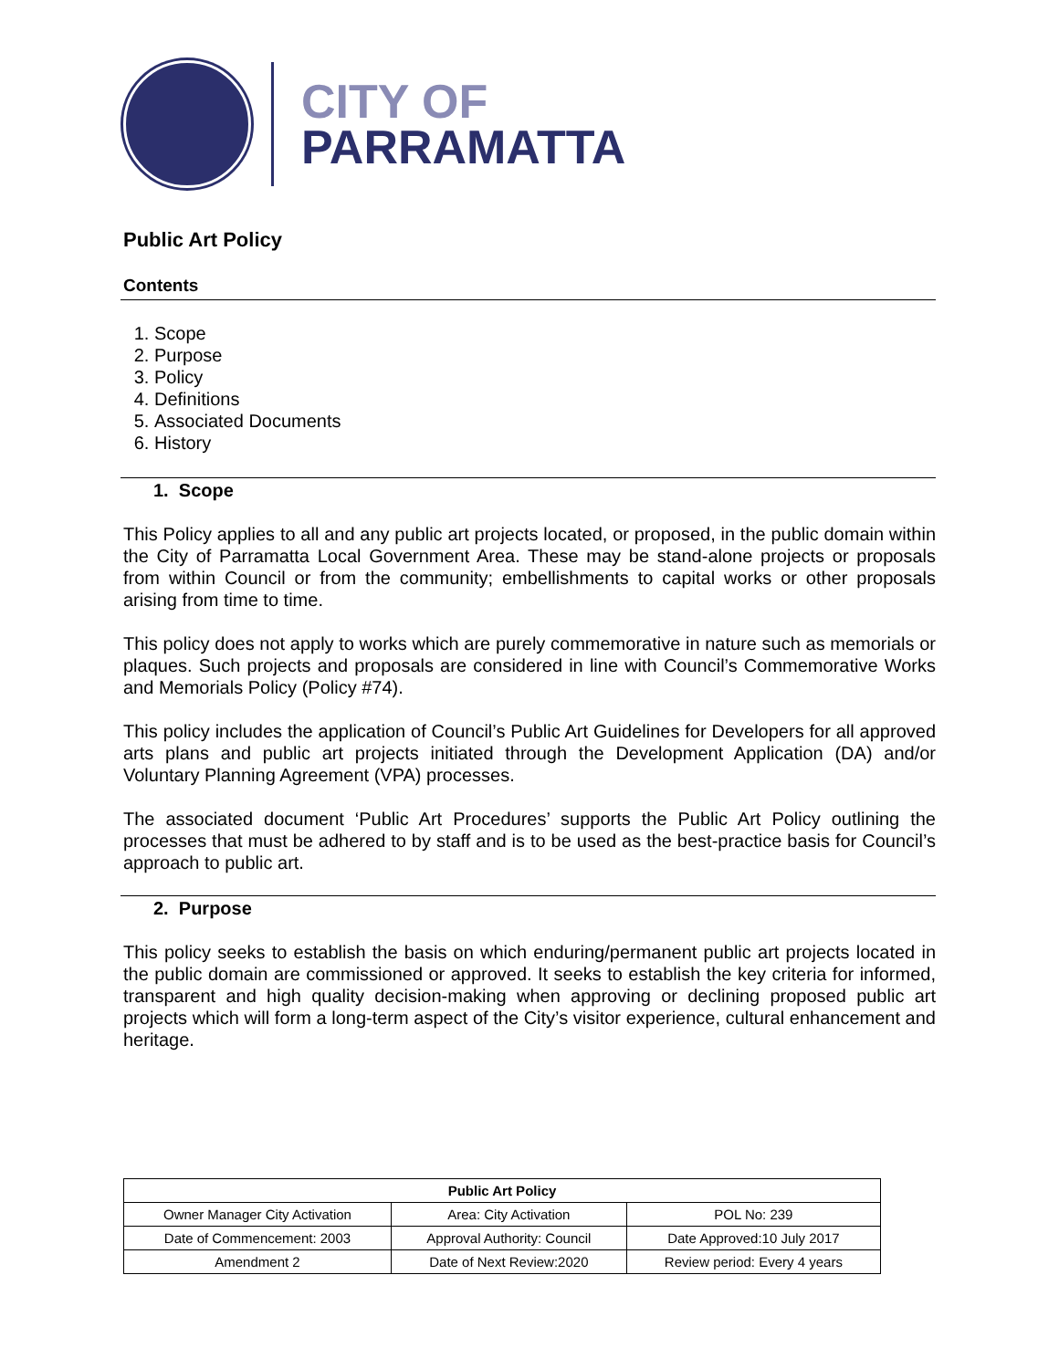CITY OF
PARRAMATTA
Public Art Policy
Contents
1. Scope
2. Purpose
3. Policy
4. Definitions
5. Associated Documents
6. History
1. Scope
This Policy applies to all and any public art projects located, or proposed, in the public domain within the City of Parramatta Local Government Area. These may be stand-alone projects or proposals from within Council or from the community; embellishments to capital works or other proposals arising from time to time.
This policy does not apply to works which are purely commemorative in nature such as memorials or plaques. Such projects and proposals are considered in line with Council’s Commemorative Works and Memorials Policy (Policy #74).
This policy includes the application of Council’s Public Art Guidelines for Developers for all approved arts plans and public art projects initiated through the Development Application (DA) and/or Voluntary Planning Agreement (VPA) processes.
The associated document ‘Public Art Procedures’ supports the Public Art Policy outlining the processes that must be adhered to by staff and is to be used as the best-practice basis for Council’s approach to public art.
2. Purpose
This policy seeks to establish the basis on which enduring/permanent public art projects located in the public domain are commissioned or approved. It seeks to establish the key criteria for informed, transparent and high quality decision-making when approving or declining proposed public art projects which will form a long-term aspect of the City’s visitor experience, cultural enhancement and heritage.
| Public Art Policy | | |
| --- | --- | --- |
| Owner Manager City Activation | Area: City Activation | POL No: 239 |
| Date of Commencement: 2003 | Approval Authority: Council | Date Approved:10 July 2017 |
| Amendment 2 | Date of Next Review:2020 | Review period: Every 4 years |